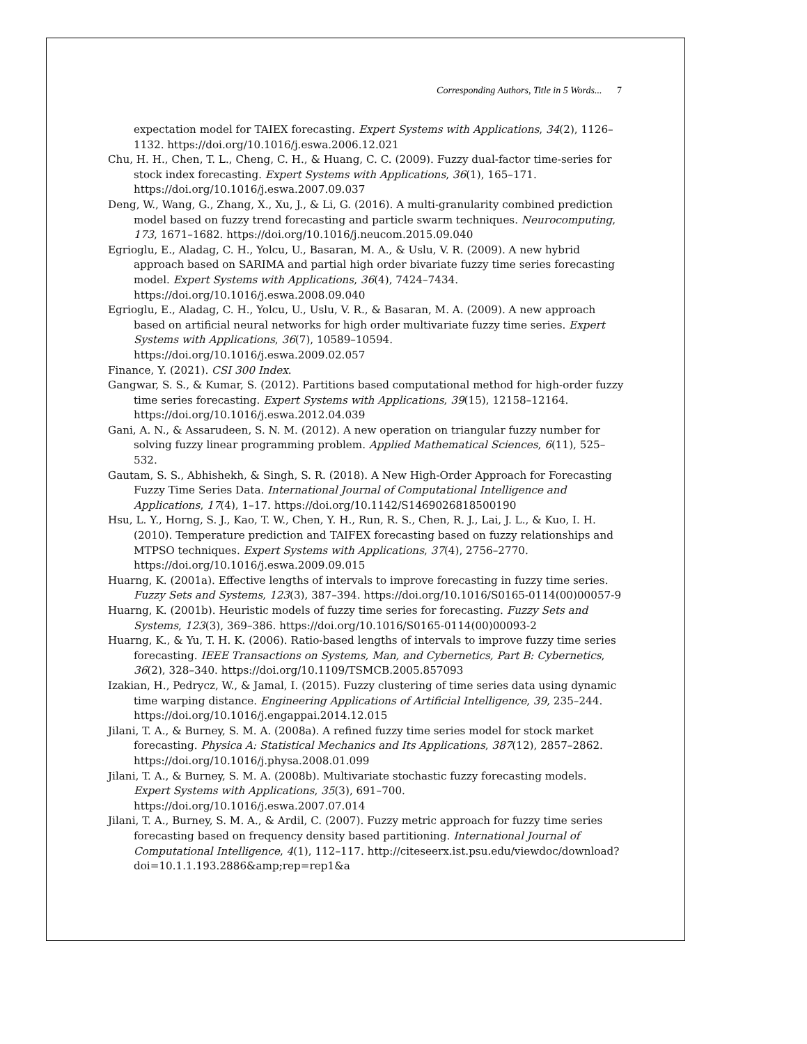Corresponding Authors, Title in 5 Words... 7
expectation model for TAIEX forecasting. Expert Systems with Applications, 34(2), 1126–1132. https://doi.org/10.1016/j.eswa.2006.12.021
Chu, H. H., Chen, T. L., Cheng, C. H., & Huang, C. C. (2009). Fuzzy dual-factor time-series for stock index forecasting. Expert Systems with Applications, 36(1), 165–171. https://doi.org/10.1016/j.eswa.2007.09.037
Deng, W., Wang, G., Zhang, X., Xu, J., & Li, G. (2016). A multi-granularity combined prediction model based on fuzzy trend forecasting and particle swarm techniques. Neurocomputing, 173, 1671–1682. https://doi.org/10.1016/j.neucom.2015.09.040
Egrioglu, E., Aladag, C. H., Yolcu, U., Basaran, M. A., & Uslu, V. R. (2009). A new hybrid approach based on SARIMA and partial high order bivariate fuzzy time series forecasting model. Expert Systems with Applications, 36(4), 7424–7434. https://doi.org/10.1016/j.eswa.2008.09.040
Egrioglu, E., Aladag, C. H., Yolcu, U., Uslu, V. R., & Basaran, M. A. (2009). A new approach based on artificial neural networks for high order multivariate fuzzy time series. Expert Systems with Applications, 36(7), 10589–10594. https://doi.org/10.1016/j.eswa.2009.02.057
Finance, Y. (2021). CSI 300 Index.
Gangwar, S. S., & Kumar, S. (2012). Partitions based computational method for high-order fuzzy time series forecasting. Expert Systems with Applications, 39(15), 12158–12164. https://doi.org/10.1016/j.eswa.2012.04.039
Gani, A. N., & Assarudeen, S. N. M. (2012). A new operation on triangular fuzzy number for solving fuzzy linear programming problem. Applied Mathematical Sciences, 6(11), 525–532.
Gautam, S. S., Abhishekh, & Singh, S. R. (2018). A New High-Order Approach for Forecasting Fuzzy Time Series Data. International Journal of Computational Intelligence and Applications, 17(4), 1–17. https://doi.org/10.1142/S1469026818500190
Hsu, L. Y., Horng, S. J., Kao, T. W., Chen, Y. H., Run, R. S., Chen, R. J., Lai, J. L., & Kuo, I. H. (2010). Temperature prediction and TAIFEX forecasting based on fuzzy relationships and MTPSO techniques. Expert Systems with Applications, 37(4), 2756–2770. https://doi.org/10.1016/j.eswa.2009.09.015
Huarng, K. (2001a). Effective lengths of intervals to improve forecasting in fuzzy time series. Fuzzy Sets and Systems, 123(3), 387–394. https://doi.org/10.1016/S0165-0114(00)00057-9
Huarng, K. (2001b). Heuristic models of fuzzy time series for forecasting. Fuzzy Sets and Systems, 123(3), 369–386. https://doi.org/10.1016/S0165-0114(00)00093-2
Huarng, K., & Yu, T. H. K. (2006). Ratio-based lengths of intervals to improve fuzzy time series forecasting. IEEE Transactions on Systems, Man, and Cybernetics, Part B: Cybernetics, 36(2), 328–340. https://doi.org/10.1109/TSMCB.2005.857093
Izakian, H., Pedrycz, W., & Jamal, I. (2015). Fuzzy clustering of time series data using dynamic time warping distance. Engineering Applications of Artificial Intelligence, 39, 235–244. https://doi.org/10.1016/j.engappai.2014.12.015
Jilani, T. A., & Burney, S. M. A. (2008a). A refined fuzzy time series model for stock market forecasting. Physica A: Statistical Mechanics and Its Applications, 387(12), 2857–2862. https://doi.org/10.1016/j.physa.2008.01.099
Jilani, T. A., & Burney, S. M. A. (2008b). Multivariate stochastic fuzzy forecasting models. Expert Systems with Applications, 35(3), 691–700. https://doi.org/10.1016/j.eswa.2007.07.014
Jilani, T. A., Burney, S. M. A., & Ardil, C. (2007). Fuzzy metric approach for fuzzy time series forecasting based on frequency density based partitioning. International Journal of Computational Intelligence, 4(1), 112–117. http://citeseerx.ist.psu.edu/viewdoc/download?doi=10.1.1.193.2886&amp;rep=rep1&a